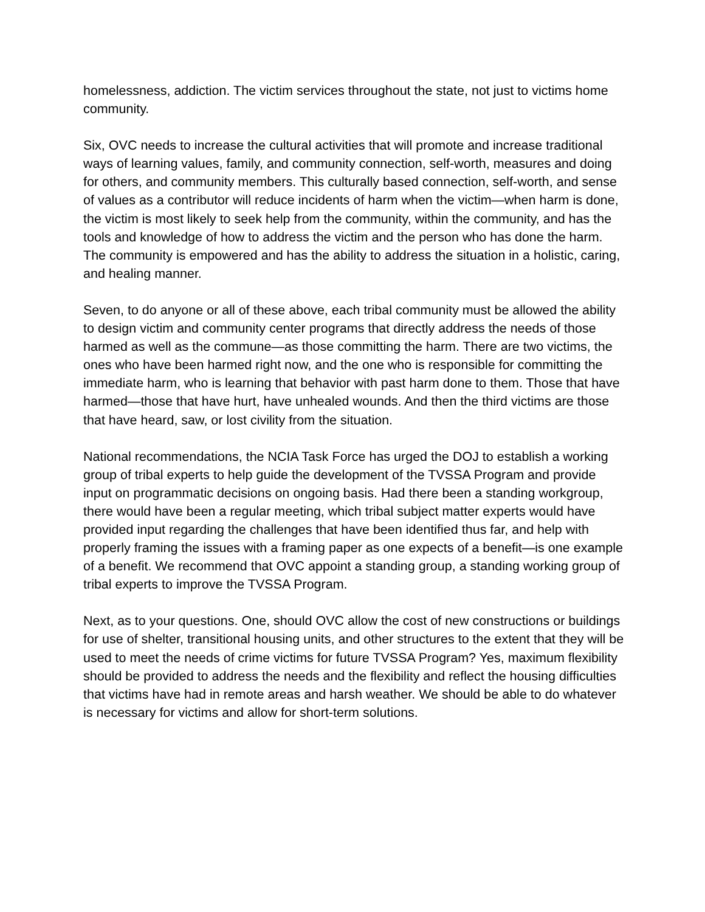homelessness, addiction. The victim services throughout the state, not just to victims home community.
Six, OVC needs to increase the cultural activities that will promote and increase traditional ways of learning values, family, and community connection, self-worth, measures and doing for others, and community members. This culturally based connection, self-worth, and sense of values as a contributor will reduce incidents of harm when the victim—when harm is done, the victim is most likely to seek help from the community, within the community, and has the tools and knowledge of how to address the victim and the person who has done the harm. The community is empowered and has the ability to address the situation in a holistic, caring, and healing manner.
Seven, to do anyone or all of these above, each tribal community must be allowed the ability to design victim and community center programs that directly address the needs of those harmed as well as the commune—as those committing the harm. There are two victims, the ones who have been harmed right now, and the one who is responsible for committing the immediate harm, who is learning that behavior with past harm done to them. Those that have harmed—those that have hurt, have unhealed wounds. And then the third victims are those that have heard, saw, or lost civility from the situation.
National recommendations, the NCIA Task Force has urged the DOJ to establish a working group of tribal experts to help guide the development of the TVSSA Program and provide input on programmatic decisions on ongoing basis. Had there been a standing workgroup, there would have been a regular meeting, which tribal subject matter experts would have provided input regarding the challenges that have been identified thus far, and help with properly framing the issues with a framing paper as one expects of a benefit—is one example of a benefit. We recommend that OVC appoint a standing group, a standing working group of tribal experts to improve the TVSSA Program.
Next, as to your questions. One, should OVC allow the cost of new constructions or buildings for use of shelter, transitional housing units, and other structures to the extent that they will be used to meet the needs of crime victims for future TVSSA Program? Yes, maximum flexibility should be provided to address the needs and the flexibility and reflect the housing difficulties that victims have had in remote areas and harsh weather. We should be able to do whatever is necessary for victims and allow for short-term solutions.